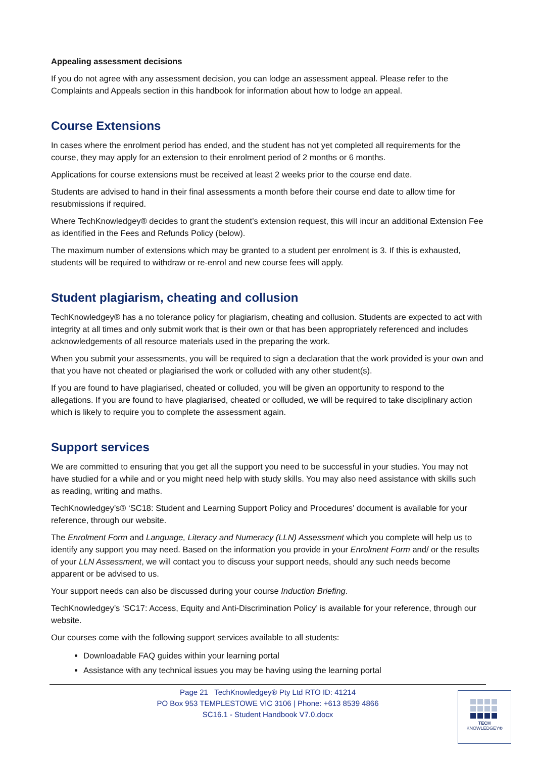Appealing assessment decisions
If you do not agree with any assessment decision, you can lodge an assessment appeal. Please refer to the Complaints and Appeals section in this handbook for information about how to lodge an appeal.
Course Extensions
In cases where the enrolment period has ended, and the student has not yet completed all requirements for the course, they may apply for an extension to their enrolment period of 2 months or 6 months.
Applications for course extensions must be received at least 2 weeks prior to the course end date.
Students are advised to hand in their final assessments a month before their course end date to allow time for resubmissions if required.
Where TechKnowledgey® decides to grant the student’s extension request, this will incur an additional Extension Fee as identified in the Fees and Refunds Policy (below).
The maximum number of extensions which may be granted to a student per enrolment is 3. If this is exhausted, students will be required to withdraw or re-enrol and new course fees will apply.
Student plagiarism, cheating and collusion
TechKnowledgey® has a no tolerance policy for plagiarism, cheating and collusion. Students are expected to act with integrity at all times and only submit work that is their own or that has been appropriately referenced and includes acknowledgements of all resource materials used in the preparing the work.
When you submit your assessments, you will be required to sign a declaration that the work provided is your own and that you have not cheated or plagiarised the work or colluded with any other student(s).
If you are found to have plagiarised, cheated or colluded, you will be given an opportunity to respond to the allegations. If you are found to have plagiarised, cheated or colluded, we will be required to take disciplinary action which is likely to require you to complete the assessment again.
Support services
We are committed to ensuring that you get all the support you need to be successful in your studies. You may not have studied for a while and or you might need help with study skills. You may also need assistance with skills such as reading, writing and maths.
TechKnowledgey’s® ‘SC18: Student and Learning Support Policy and Procedures’ document is available for your reference, through our website.
The Enrolment Form and Language, Literacy and Numeracy (LLN) Assessment which you complete will help us to identify any support you may need. Based on the information you provide in your Enrolment Form and/ or the results of your LLN Assessment, we will contact you to discuss your support needs, should any such needs become apparent or be advised to us.
Your support needs can also be discussed during your course Induction Briefing.
TechKnowledgey’s ‘SC17: Access, Equity and Anti-Discrimination Policy’ is available for your reference, through our website.
Our courses come with the following support services available to all students:
Downloadable FAQ guides within your learning portal
Assistance with any technical issues you may be having using the learning portal
Page 21 TechKnowledgey® Pty Ltd RTO ID: 41214
PO Box 953 TEMPLESTOWE VIC 3106 | Phone: +613 8539 4866
SC16.1 - Student Handbook V7.0.docx
TECH
KNOWLEDGEY®